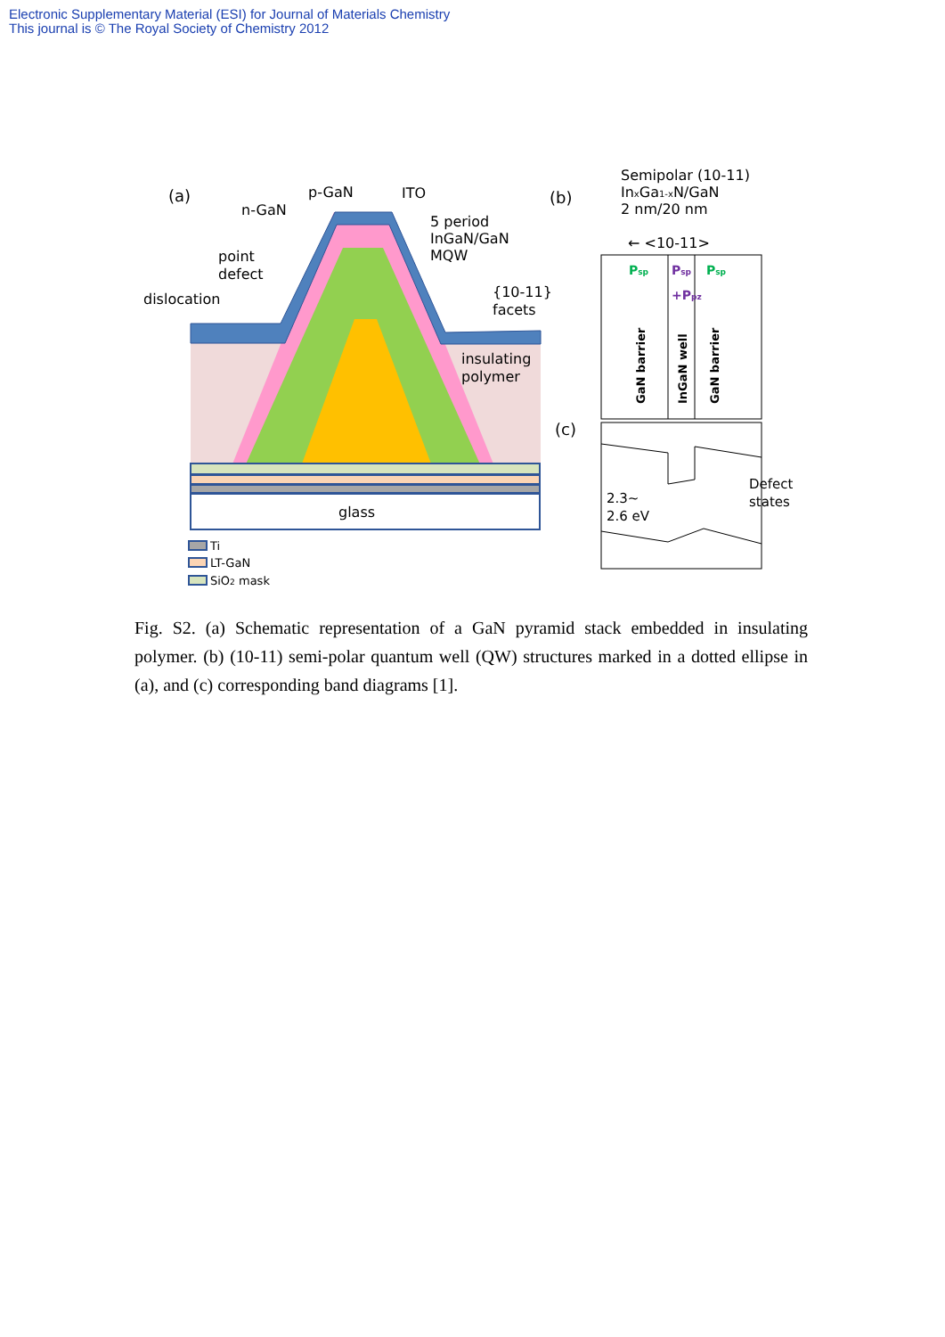Electronic Supplementary Material (ESI) for Journal of Materials Chemistry
This journal is © The Royal Society of Chemistry 2012
glass
(a)
p-GaN
ITO
n-GaN
5 period
InGaN/GaN
MQW
point
defect
dislocation
{10-11}
facets
insulating
polymer
Ti
LT-GaN
SiO2 mask
(b)
Semipolar (10-11)
InxGa1-xN/GaN
2 nm/20 nm
← <10-11>
Psp
Psp
+Ppz
Psp
GaN barrier
InGaN well
GaN barrier
(c)
2.3~
2.6 eV
Defect
states
Fig. S2. (a) Schematic representation of a GaN pyramid stack embedded in insulating polymer. (b) (10-11) semi-polar quantum well (QW) structures marked in a dotted ellipse in (a), and (c) corresponding band diagrams [1].